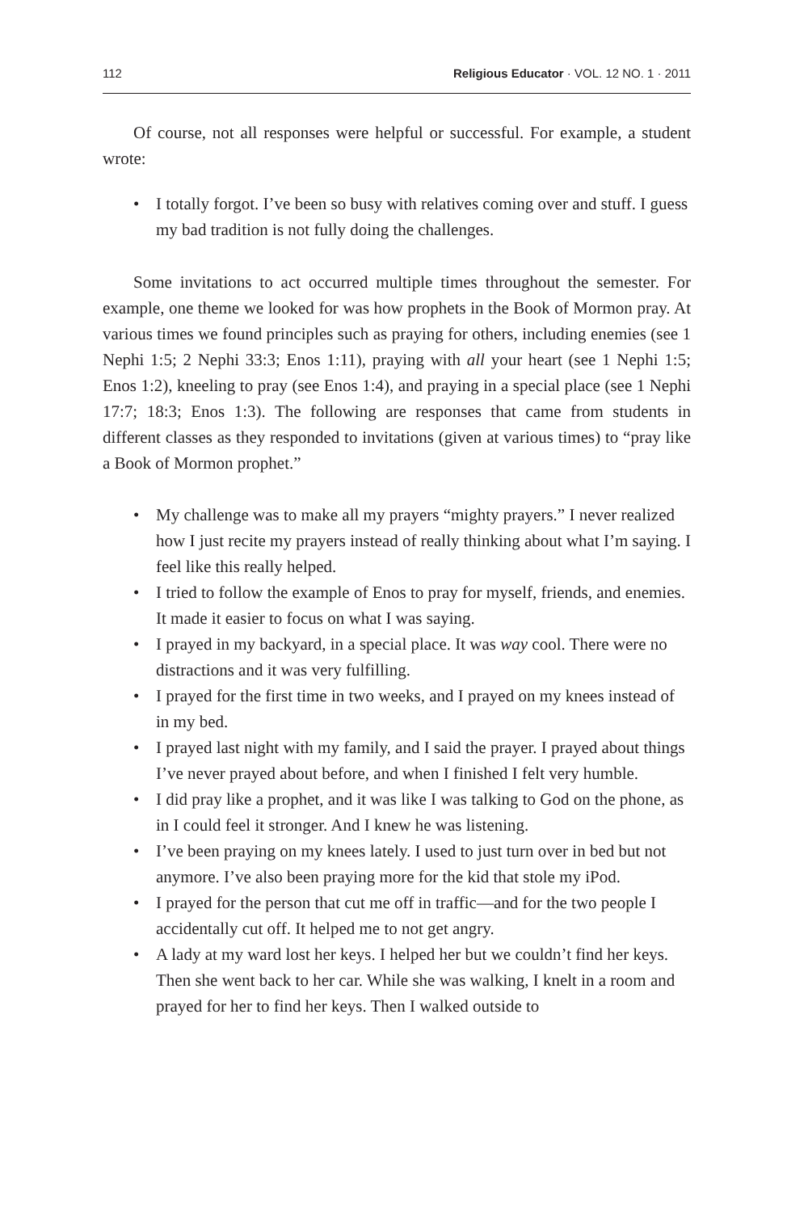112 Religious Educator · VOL. 12 NO. 1 · 2011
Of course, not all responses were helpful or successful. For example, a student wrote:
• I totally forgot. I’ve been so busy with relatives coming over and stuff. I guess my bad tradition is not fully doing the challenges.
Some invitations to act occurred multiple times throughout the semester. For example, one theme we looked for was how prophets in the Book of Mormon pray. At various times we found principles such as praying for others, including enemies (see 1 Nephi 1:5; 2 Nephi 33:3; Enos 1:11), praying with all your heart (see 1 Nephi 1:5; Enos 1:2), kneeling to pray (see Enos 1:4), and praying in a special place (see 1 Nephi 17:7; 18:3; Enos 1:3). The following are responses that came from students in different classes as they responded to invitations (given at various times) to “pray like a Book of Mormon prophet.”
• My challenge was to make all my prayers “mighty prayers.” I never realized how I just recite my prayers instead of really thinking about what I’m saying. I feel like this really helped.
• I tried to follow the example of Enos to pray for myself, friends, and enemies. It made it easier to focus on what I was saying.
• I prayed in my backyard, in a special place. It was way cool. There were no distractions and it was very fulfilling.
• I prayed for the first time in two weeks, and I prayed on my knees instead of in my bed.
• I prayed last night with my family, and I said the prayer. I prayed about things I’ve never prayed about before, and when I finished I felt very humble.
• I did pray like a prophet, and it was like I was talking to God on the phone, as in I could feel it stronger. And I knew he was listening.
• I’ve been praying on my knees lately. I used to just turn over in bed but not anymore. I’ve also been praying more for the kid that stole my iPod.
• I prayed for the person that cut me off in traffic—and for the two people I accidentally cut off. It helped me to not get angry.
• A lady at my ward lost her keys. I helped her but we couldn’t find her keys. Then she went back to her car. While she was walking, I knelt in a room and prayed for her to find her keys. Then I walked outside to